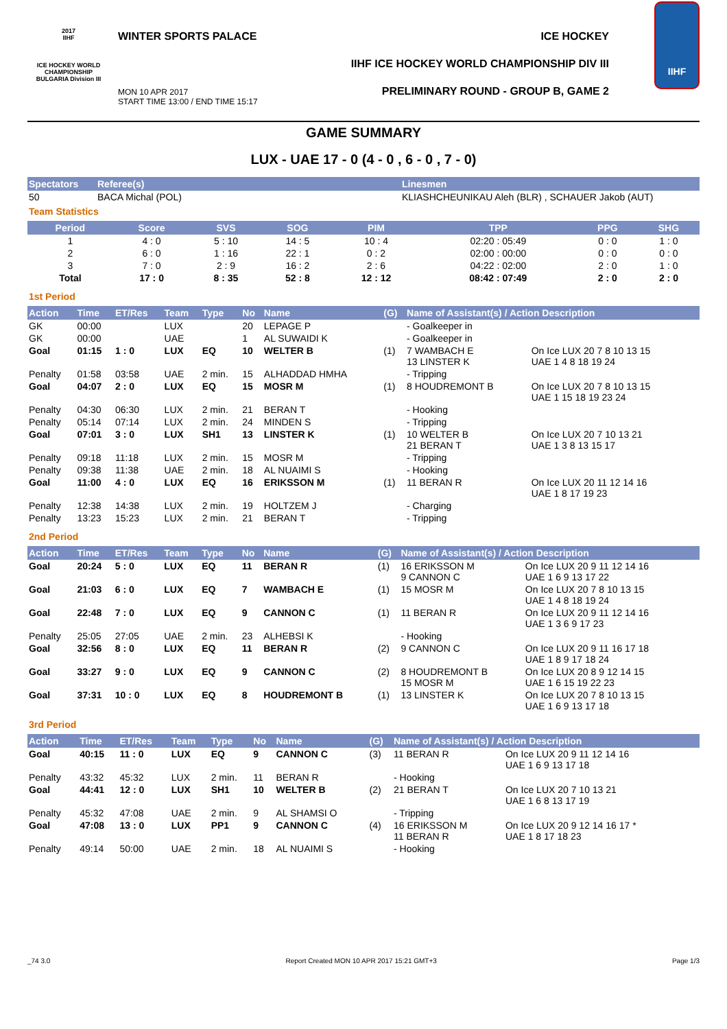2017
IIHF
ICE HOCKEY WORLD CHAMPIONSHIP BULGARIA Division III
WINTER SPORTS PALACE ICE HOCKEY
IIHF ICE HOCKEY WORLD CHAMPIONSHIP DIV III
PRELIMINARY ROUND - GROUP B, GAME 2
MON 10 APR 2017
START TIME 13:00 / END TIME 15:17
IIHF
GAME SUMMARY
LUX - UAE 17 - 0 (4 - 0 , 6 - 0 , 7 - 0)
| Spectators | Referee(s) | Linesmen |
| --- | --- | --- |
| 50 | BACA Michal (POL) | KLIASHCHEUNIKAU Aleh (BLR) , SCHAUER Jakob (AUT) |
Team Statistics
| Period | Score | SVS | SOG | PIM | TPP | PPG | SHG |
| --- | --- | --- | --- | --- | --- | --- | --- |
| 1 | 4 : 0 | 5 : 10 | 14 : 5 | 10 : 4 | 02:20 : 05:49 | 0 : 0 | 1 : 0 |
| 2 | 6 : 0 | 1 : 16 | 22 : 1 | 0 : 2 | 02:00 : 00:00 | 0 : 0 | 0 : 0 |
| 3 | 7 : 0 | 2 : 9 | 16 : 2 | 2 : 6 | 04:22 : 02:00 | 2 : 0 | 1 : 0 |
| Total | 17 : 0 | 8 : 35 | 52 : 8 | 12 : 12 | 08:42 : 07:49 | 2 : 0 | 2 : 0 |
1st Period
| Action | Time | ET/Res | Team | Type | No | Name | (G) | Name of Assistant(s) / Action Description | |
| --- | --- | --- | --- | --- | --- | --- | --- | --- | --- |
| GK | 00:00 | | LUX | | 20 | LEPAGE P | | - Goalkeeper in | |
| GK | 00:00 | | UAE | | 1 | AL SUWAIDI K | | - Goalkeeper in | |
| Goal | 01:15 | 1 : 0 | LUX | EQ | 10 | WELTER B | (1) | 7 WAMBACH E 13 LINSTER K | On Ice LUX 20 7 8 10 13 15 UAE 1 4 8 18 19 24 |
| Penalty | 01:58 | 03:58 | UAE | 2 min. | 15 | ALHADDAD HMHA | | - Tripping | |
| Goal | 04:07 | 2 : 0 | LUX | EQ | 15 | MOSR M | (1) | 8 HOUDREMONT B | On Ice LUX 20 7 8 10 13 15 UAE 1 15 18 19 23 24 |
| Penalty | 04:30 | 06:30 | LUX | 2 min. | 21 | BERAN T | | - Hooking | |
| Penalty | 05:14 | 07:14 | LUX | 2 min. | 24 | MINDEN S | | - Tripping | |
| Goal | 07:01 | 3 : 0 | LUX | SH1 | 13 | LINSTER K | (1) | 10 WELTER B 21 BERAN T | On Ice LUX 20 7 10 13 21 UAE 1 3 8 13 15 17 |
| Penalty | 09:18 | 11:18 | LUX | 2 min. | 15 | MOSR M | | - Tripping | |
| Penalty | 09:38 | 11:38 | UAE | 2 min. | 18 | AL NUAIMI S | | - Hooking | |
| Goal | 11:00 | 4 : 0 | LUX | EQ | 16 | ERIKSSON M | (1) | 11 BERAN R | On Ice LUX 20 11 12 14 16 UAE 1 8 17 19 23 |
| Penalty | 12:38 | 14:38 | LUX | 2 min. | 19 | HOLTZEM J | | - Charging | |
| Penalty | 13:23 | 15:23 | LUX | 2 min. | 21 | BERAN T | | - Tripping | |
2nd Period
| Action | Time | ET/Res | Team | Type | No | Name | (G) | Name of Assistant(s) / Action Description | |
| --- | --- | --- | --- | --- | --- | --- | --- | --- | --- |
| Goal | 20:24 | 5 : 0 | LUX | EQ | 11 | BERAN R | (1) | 16 ERIKSSON M 9 CANNON C | On Ice LUX 20 9 11 12 14 16 UAE 1 6 9 13 17 22 |
| Goal | 21:03 | 6 : 0 | LUX | EQ | 7 | WAMBACH E | (1) | 15 MOSR M | On Ice LUX 20 7 8 10 13 15 UAE 1 4 8 18 19 24 |
| Goal | 22:48 | 7 : 0 | LUX | EQ | 9 | CANNON C | (1) | 11 BERAN R | On Ice LUX 20 9 11 12 14 16 UAE 1 3 6 9 17 23 |
| Penalty | 25:05 | 27:05 | UAE | 2 min. | 23 | ALHEBSI K | | - Hooking | |
| Goal | 32:56 | 8 : 0 | LUX | EQ | 11 | BERAN R | (2) | 9 CANNON C | On Ice LUX 20 9 11 16 17 18 UAE 1 8 9 17 18 24 |
| Goal | 33:27 | 9 : 0 | LUX | EQ | 9 | CANNON C | (2) | 8 HOUDREMONT B 15 MOSR M | On Ice LUX 20 8 9 12 14 15 UAE 1 6 15 19 22 23 |
| Goal | 37:31 | 10 : 0 | LUX | EQ | 8 | HOUDREMONT B | (1) | 13 LINSTER K | On Ice LUX 20 7 8 10 13 15 UAE 1 6 9 13 17 18 |
3rd Period
| Action | Time | ET/Res | Team | Type | No | Name | (G) | Name of Assistant(s) / Action Description | |
| --- | --- | --- | --- | --- | --- | --- | --- | --- | --- |
| Goal | 40:15 | 11 : 0 | LUX | EQ | 9 | CANNON C | (3) | 11 BERAN R | On Ice LUX 20 9 11 12 14 16 UAE 1 6 9 13 17 18 |
| Penalty | 43:32 | 45:32 | LUX | 2 min. | 11 | BERAN R | | - Hooking | |
| Goal | 44:41 | 12 : 0 | LUX | SH1 | 10 | WELTER B | (2) | 21 BERAN T | On Ice LUX 20 7 10 13 21 UAE 1 6 8 13 17 19 |
| Penalty | 45:32 | 47:08 | UAE | 2 min. | 9 | AL SHAMSI O | | - Tripping | |
| Goal | 47:08 | 13 : 0 | LUX | PP1 | 9 | CANNON C | (4) | 16 ERIKSSON M 11 BERAN R | On Ice LUX 20 9 12 14 16 17 * UAE 1 8 17 18 23 |
| Penalty | 49:14 | 50:00 | UAE | 2 min. | 18 | AL NUAIMI S | | - Hooking | |
_74 3.0 Report Created MON 10 APR 2017 15:21 GMT+3 Page 1/3